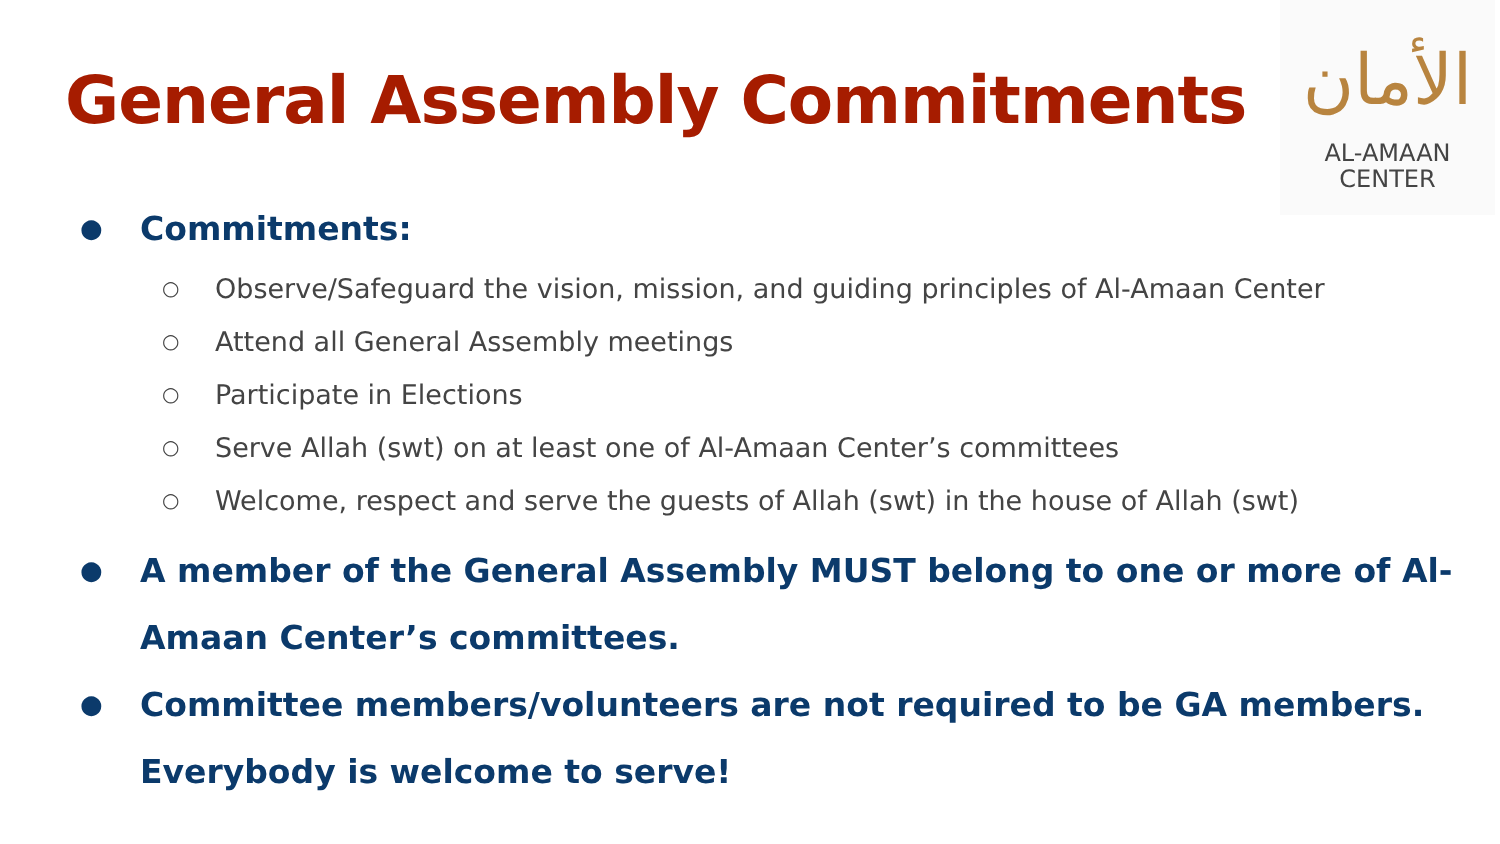General Assembly Commitments
ﺍﻷﻣﺎﻥ
AL-AMAAN
CENTER
● Commitments:
○ Observe/Safeguard the vision, mission, and guiding principles of Al-Amaan Center
○ Attend all General Assembly meetings
○ Participate in Elections
○ Serve Allah (swt) on at least one of Al-Amaan Center’s committees
○ Welcome, respect and serve the guests of Allah (swt) in the house of Allah (swt)
● A member of the General Assembly MUST belong to one or more of Al-Amaan Center’s committees.
● Committee members/volunteers are not required to be GA members. Everybody is welcome to serve!